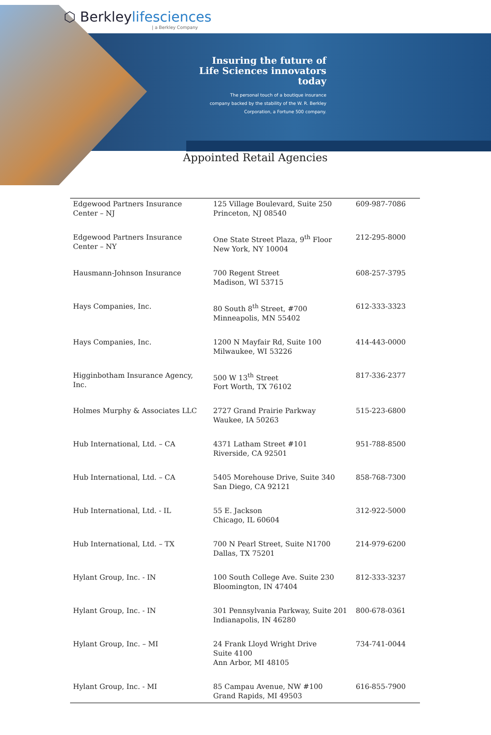⬡ Berkleylifesciences
| a Berkley Company
Insuring the future of
Life Sciences innovators
today
The personal touch of a boutique insurance
company backed by the stability of the W. R. Berkley
Corporation, a Fortune 500 company.
Appointed Retail Agencies
| Edgewood Partners Insurance Center – NJ | 125 Village Boulevard, Suite 250 Princeton, NJ 08540 | 609-987-7086 |
| Edgewood Partners Insurance Center – NY | One State Street Plaza, 9<sup>th</sup> Floor New York, NY 10004 | 212-295-8000 |
| Hausmann-Johnson Insurance | 700 Regent Street Madison, WI 53715 | 608-257-3795 |
| Hays Companies, Inc. | 80 South 8<sup>th</sup> Street, #700 Minneapolis, MN 55402 | 612-333-3323 |
| Hays Companies, Inc. | 1200 N Mayfair Rd, Suite 100 Milwaukee, WI 53226 | 414-443-0000 |
| Higginbotham Insurance Agency, Inc. | 500 W 13<sup>th</sup> Street Fort Worth, TX 76102 | 817-336-2377 |
| Holmes Murphy & Associates LLC | 2727 Grand Prairie Parkway Waukee, IA 50263 | 515-223-6800 |
| Hub International, Ltd. – CA | 4371 Latham Street #101 Riverside, CA 92501 | 951-788-8500 |
| Hub International, Ltd. – CA | 5405 Morehouse Drive, Suite 340 San Diego, CA 92121 | 858-768-7300 |
| Hub International, Ltd. - IL | 55 E. Jackson Chicago, IL 60604 | 312-922-5000 |
| Hub International, Ltd. – TX | 700 N Pearl Street, Suite N1700 Dallas, TX 75201 | 214-979-6200 |
| Hylant Group, Inc. - IN | 100 South College Ave. Suite 230 Bloomington, IN 47404 | 812-333-3237 |
| Hylant Group, Inc. - IN | 301 Pennsylvania Parkway, Suite 201 Indianapolis, IN 46280 | 800-678-0361 |
| Hylant Group, Inc. – MI | 24 Frank Lloyd Wright Drive Suite 4100 Ann Arbor, MI 48105 | 734-741-0044 |
| Hylant Group, Inc. - MI | 85 Campau Avenue, NW #100 Grand Rapids, MI 49503 | 616-855-7900 |